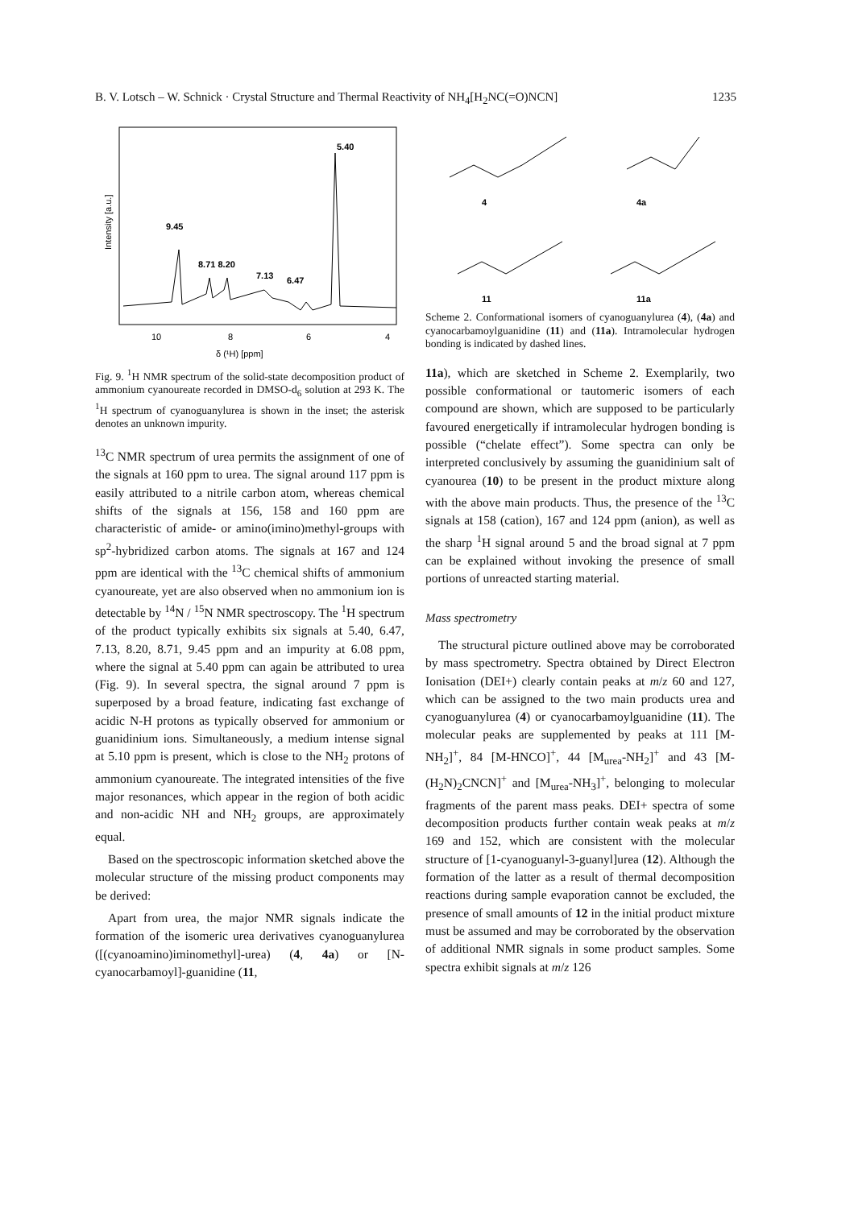B. V. Lotsch – W. Schnick · Crystal Structure and Thermal Reactivity of NH<sub>4</sub>[H<sub>2</sub>NC(=O)NCN] 1235
9.45
8.71 8.20
7.13
6.47
5.40
10
8
6
4
δ (¹H) [ppm]
Intensity [a.u.]
Fig. 9. <sup>1</sup>H NMR spectrum of the solid-state decomposition product of ammonium cyanoureate recorded in DMSO-d<sub>6</sub> solution at 293 K. The <sup>1</sup>H spectrum of cyanoguanylurea is shown in the inset; the asterisk denotes an unknown impurity.
<sup>13</sup>C NMR spectrum of urea permits the assignment of one of the signals at 160 ppm to urea. The signal around 117 ppm is easily attributed to a nitrile carbon atom, whereas chemical shifts of the signals at 156, 158 and 160 ppm are characteristic of amide- or amino(imino)methyl-groups with sp<sup>2</sup>-hybridized carbon atoms. The signals at 167 and 124 ppm are identical with the <sup>13</sup>C chemical shifts of ammonium cyanoureate, yet are also observed when no ammonium ion is detectable by <sup>14</sup>N / <sup>15</sup>N NMR spectroscopy. The <sup>1</sup>H spectrum of the product typically exhibits six signals at 5.40, 6.47, 7.13, 8.20, 8.71, 9.45 ppm and an impurity at 6.08 ppm, where the signal at 5.40 ppm can again be attributed to urea (Fig. 9). In several spectra, the signal around 7 ppm is superposed by a broad feature, indicating fast exchange of acidic N-H protons as typically observed for ammonium or guanidinium ions. Simultaneously, a medium intense signal at 5.10 ppm is present, which is close to the NH<sub>2</sub> protons of ammonium cyanoureate. The integrated intensities of the five major resonances, which appear in the region of both acidic and non-acidic NH and NH<sub>2</sub> groups, are approximately equal.
Based on the spectroscopic information sketched above the molecular structure of the missing product components may be derived:
Apart from urea, the major NMR signals indicate the formation of the isomeric urea derivatives cyanoguanylurea ([(cyanoamino)iminomethyl]-urea) (4, 4a) or [N-cyanocarbamoyl]-guanidine (11,
4
4a
11
11a
Scheme 2. Conformational isomers of cyanoguanylurea (4), (4a) and cyanocarbamoylguanidine (11) and (11a). Intramolecular hydrogen bonding is indicated by dashed lines.
11a), which are sketched in Scheme 2. Exemplarily, two possible conformational or tautomeric isomers of each compound are shown, which are supposed to be particularly favoured energetically if intramolecular hydrogen bonding is possible (“chelate effect”). Some spectra can only be interpreted conclusively by assuming the guanidinium salt of cyanourea (10) to be present in the product mixture along with the above main products. Thus, the presence of the <sup>13</sup>C signals at 158 (cation), 167 and 124 ppm (anion), as well as the sharp <sup>1</sup>H signal around 5 and the broad signal at 7 ppm can be explained without invoking the presence of small portions of unreacted starting material.
Mass spectrometry
The structural picture outlined above may be corroborated by mass spectrometry. Spectra obtained by Direct Electron Ionisation (DEI+) clearly contain peaks at m/z 60 and 127, which can be assigned to the two main products urea and cyanoguanylurea (4) or cyanocarbamoylguanidine (11). The molecular peaks are supplemented by peaks at 111 [M-NH<sub>2</sub>]<sup>+</sup>, 84 [M-HNCO]<sup>+</sup>, 44 [M<sub>urea</sub>-NH<sub>2</sub>]<sup>+</sup> and 43 [M-(H<sub>2</sub>N)<sub>2</sub>CNCN]<sup>+</sup> and [M<sub>urea</sub>-NH<sub>3</sub>]<sup>+</sup>, belonging to molecular fragments of the parent mass peaks. DEI+ spectra of some decomposition products further contain weak peaks at m/z 169 and 152, which are consistent with the molecular structure of [1-cyanoguanyl-3-guanyl]urea (12). Although the formation of the latter as a result of thermal decomposition reactions during sample evaporation cannot be excluded, the presence of small amounts of 12 in the initial product mixture must be assumed and may be corroborated by the observation of additional NMR signals in some product samples. Some spectra exhibit signals at m/z 126